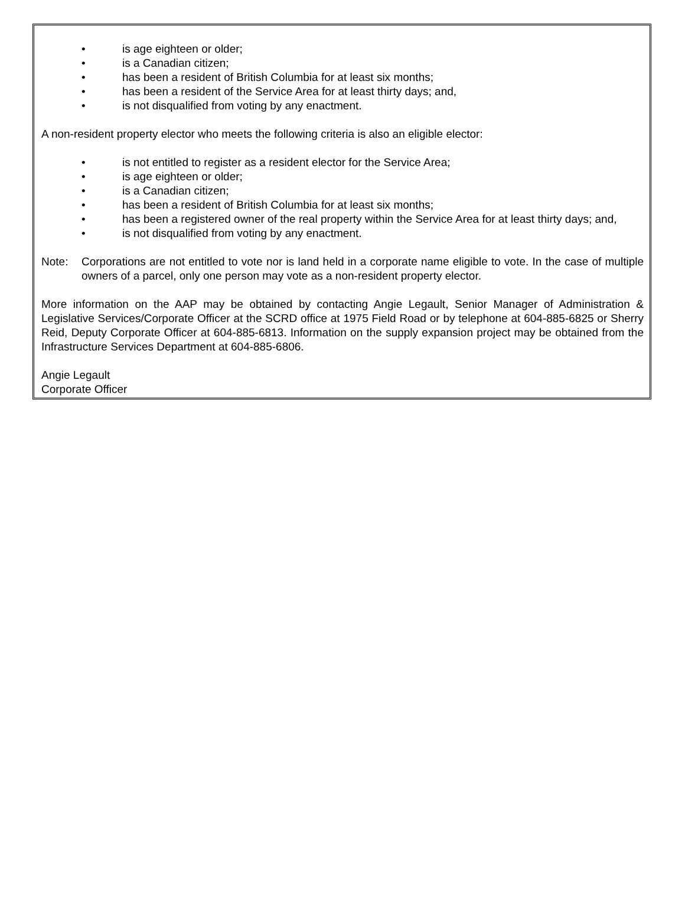• is age eighteen or older;
• is a Canadian citizen;
• has been a resident of British Columbia for at least six months;
• has been a resident of the Service Area for at least thirty days; and,
• is not disqualified from voting by any enactment.
A non-resident property elector who meets the following criteria is also an eligible elector:
• is not entitled to register as a resident elector for the Service Area;
• is age eighteen or older;
• is a Canadian citizen;
• has been a resident of British Columbia for at least six months;
• has been a registered owner of the real property within the Service Area for at least thirty days; and,
• is not disqualified from voting by any enactment.
Note: Corporations are not entitled to vote nor is land held in a corporate name eligible to vote. In the case of multiple owners of a parcel, only one person may vote as a non-resident property elector.
More information on the AAP may be obtained by contacting Angie Legault, Senior Manager of Administration & Legislative Services/Corporate Officer at the SCRD office at 1975 Field Road or by telephone at 604-885-6825 or Sherry Reid, Deputy Corporate Officer at 604-885-6813. Information on the supply expansion project may be obtained from the Infrastructure Services Department at 604-885-6806.
Angie Legault
Corporate Officer